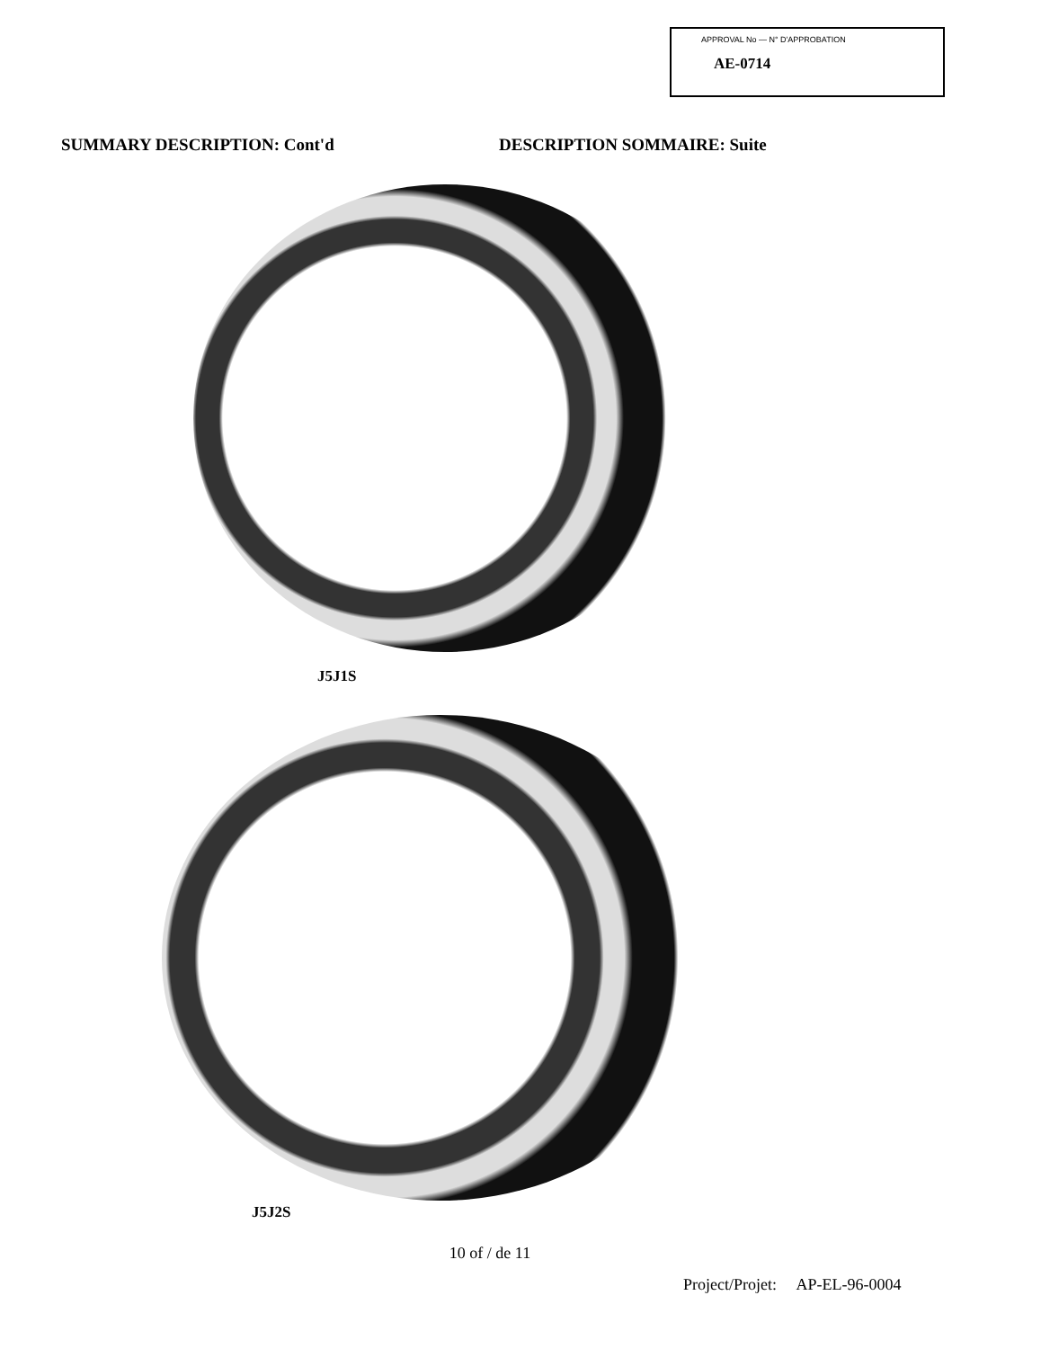APPROVAL No — N° D'APPROBATION
AE-0714
SUMMARY DESCRIPTION: Cont'd DESCRIPTION SOMMAIRE: Suite
J5J1S
J5J2S
10 of / de 11
Project/Projet: AP-EL-96-0004